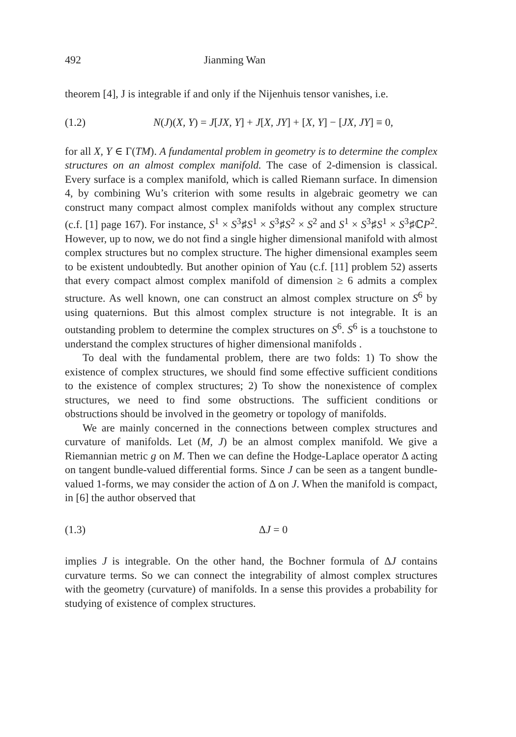492 Jianming Wan
theorem [4], J is integrable if and only if the Nijenhuis tensor vanishes, i.e.
(1.2) N(J)(X, Y) = J[JX, Y] + J[X, JY] + [X, Y] − [JX, JY] ≡ 0,
for all X, Y ∈ Γ(TM). A fundamental problem in geometry is to determine the complex structures on an almost complex manifold. The case of 2-dimension is classical. Every surface is a complex manifold, which is called Riemann surface. In dimension 4, by combining Wu’s criterion with some results in algebraic geometry we can construct many compact almost complex manifolds without any complex structure (c.f. [1] page 167). For instance, S<sup>1</sup> × S<sup>3</sup>♯S<sup>1</sup> × S<sup>3</sup>♯S<sup>2</sup> × S<sup>2</sup> and S<sup>1</sup> × S<sup>3</sup>♯S<sup>1</sup> × S<sup>3</sup>♯ℂP<sup>2</sup>. However, up to now, we do not find a single higher dimensional manifold with almost complex structures but no complex structure. The higher dimensional examples seem to be existent undoubtedly. But another opinion of Yau (c.f. [11] problem 52) asserts that every compact almost complex manifold of dimension ≥ 6 admits a complex structure. As well known, one can construct an almost complex structure on S<sup>6</sup> by using quaternions. But this almost complex structure is not integrable. It is an outstanding problem to determine the complex structures on S<sup>6</sup>. S<sup>6</sup> is a touchstone to understand the complex structures of higher dimensional manifolds .
To deal with the fundamental problem, there are two folds: 1) To show the existence of complex structures, we should find some effective sufficient conditions to the existence of complex structures; 2) To show the nonexistence of complex structures, we need to find some obstructions. The sufficient conditions or obstructions should be involved in the geometry or topology of manifolds.
We are mainly concerned in the connections between complex structures and curvature of manifolds. Let (M, J) be an almost complex manifold. We give a Riemannian metric g on M. Then we can define the Hodge-Laplace operator Δ acting on tangent bundle-valued differential forms. Since J can be seen as a tangent bundle-valued 1-forms, we may consider the action of Δ on J. When the manifold is compact, in [6] the author observed that
(1.3) ΔJ = 0
implies J is integrable. On the other hand, the Bochner formula of ΔJ contains curvature terms. So we can connect the integrability of almost complex structures with the geometry (curvature) of manifolds. In a sense this provides a probability for studying of existence of complex structures.